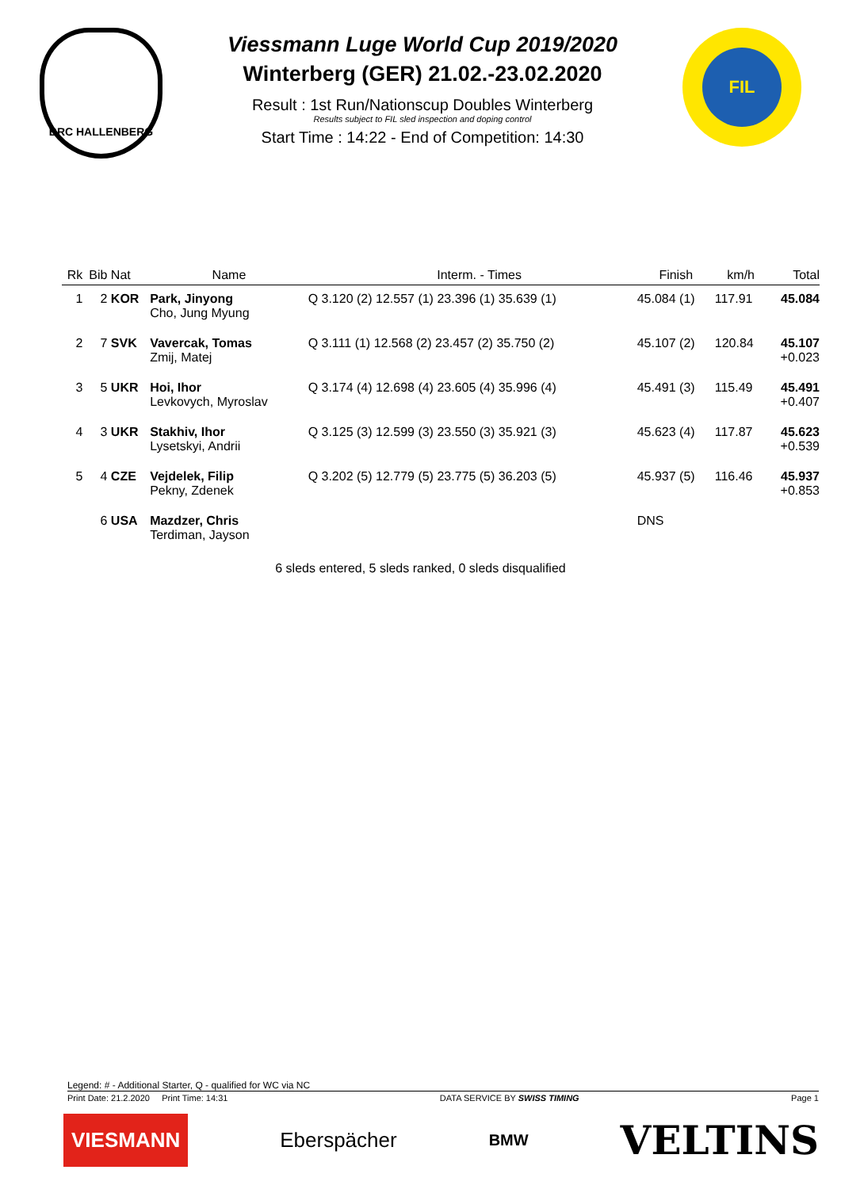BRC HALLENBERG
Viessmann Luge World Cup 2019/2020
Winterberg (GER) 21.02.-23.02.2020
Result : 1st Run/Nationscup Doubles Winterberg
Results subject to FIL sled inspection and doping control
Start Time : 14:22 - End of Competition: 14:30
FIL
| Rk | Bib | Nat | Name | | Interm. - Times | Finish | km/h | Total |
| --- | --- | --- | --- | --- | --- | --- | --- | --- |
| 1 | 2 | KOR | Park, Jinyong Cho, Jung Myung | Q | 3.120 (2) 12.557 (1) 23.396 (1) 35.639 (1) | 45.084 (1) | 117.91 | 45.084 |
| 2 | 7 | SVK | Vavercak, Tomas Zmij, Matej | Q | 3.111 (1) 12.568 (2) 23.457 (2) 35.750 (2) | 45.107 (2) | 120.84 | 45.107 +0.023 |
| 3 | 5 | UKR | Hoi, Ihor Levkovych, Myroslav | Q | 3.174 (4) 12.698 (4) 23.605 (4) 35.996 (4) | 45.491 (3) | 115.49 | 45.491 +0.407 |
| 4 | 3 | UKR | Stakhiv, Ihor Lysetskyi, Andrii | Q | 3.125 (3) 12.599 (3) 23.550 (3) 35.921 (3) | 45.623 (4) | 117.87 | 45.623 +0.539 |
| 5 | 4 | CZE | Vejdelek, Filip Pekny, Zdenek | Q | 3.202 (5) 12.779 (5) 23.775 (5) 36.203 (5) | 45.937 (5) | 116.46 | 45.937 +0.853 |
| | 6 | USA | Mazdzer, Chris Terdiman, Jayson | | | DNS | | |
6 sleds entered, 5 sleds ranked, 0 sleds disqualified
Legend: # - Additional Starter, Q - qualified for WC via NC
Print Date: 21.2.2020 Print Time: 14:31 DATA SERVICE BY SWISS TIMING Page 1
VIESMANN Eberspächer BMW VELTINS